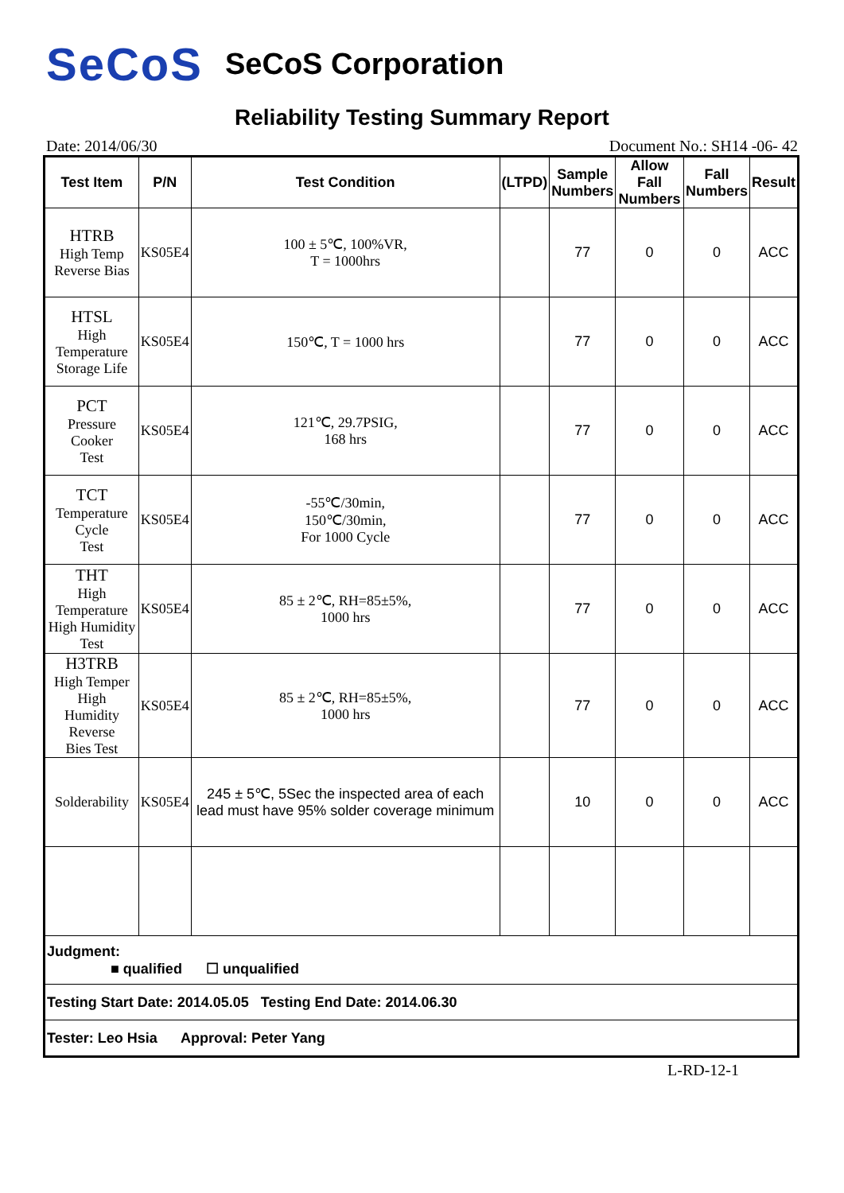SeCoS SeCoS Corporation
Reliability Testing Summary Report
Date: 2014/06/30 Document No.: SH14 -06- 42
| Test Item | P/N | Test Condition | (LTPD) | Sample Numbers | Allow Fall Numbers | Fall Numbers | Result |
| --- | --- | --- | --- | --- | --- | --- | --- |
| HTRB High Temp Reverse Bias | KS05E4 | 100 ± 5℃, 100%VR, T = 1000hrs | | 77 | 0 | 0 | ACC |
| HTSL High Temperature Storage Life | KS05E4 | 150℃, T = 1000 hrs | | 77 | 0 | 0 | ACC |
| PCT Pressure Cooker Test | KS05E4 | 121℃, 29.7PSIG, 168 hrs | | 77 | 0 | 0 | ACC |
| TCT Temperature Cycle Test | KS05E4 | -55℃/30min, 150℃/30min, For 1000 Cycle | | 77 | 0 | 0 | ACC |
| THT High Temperature High Humidity Test | KS05E4 | 85 ± 2℃, RH=85±5%, 1000 hrs | | 77 | 0 | 0 | ACC |
| H3TRB High Temper High Humidity Reverse Bies Test | KS05E4 | 85 ± 2℃, RH=85±5%, 1000 hrs | | 77 | 0 | 0 | ACC |
| Solderability | KS05E4 | 245 ± 5℃, 5Sec the inspected area of each lead must have 95% solder coverage minimum | | 10 | 0 | 0 | ACC |
| Judgment: ■ qualified ☐ unqualified | | | | | | | |
| Testing Start Date: 2014.05.05 Testing End Date: 2014.06.30 | | | | | | | |
| Tester: Leo Hsia Approval: Peter Yang | | | | | | | |
L-RD-12-1